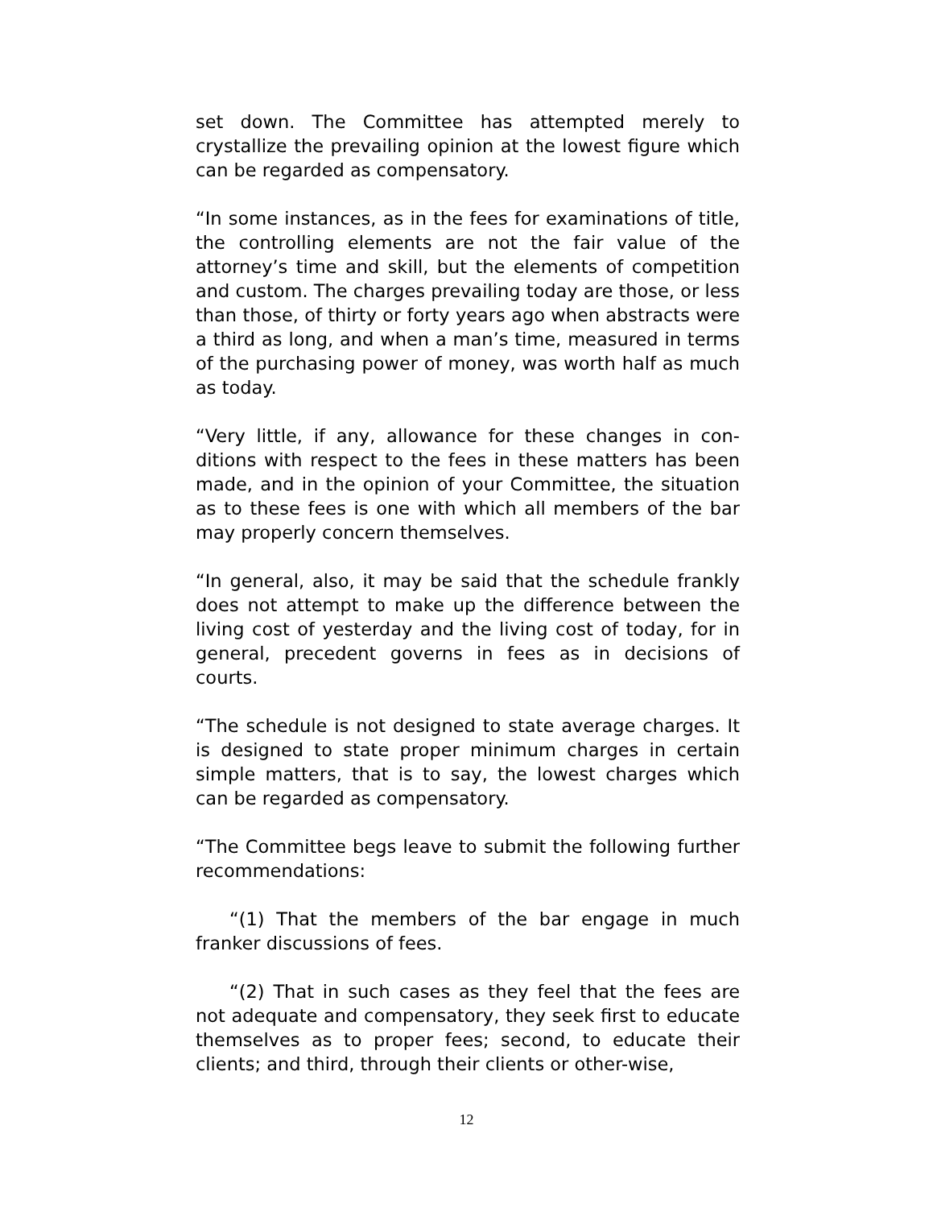set down. The Committee has attempted merely to crystallize the prevailing opinion at the lowest figure which can be regarded as compensatory.
“In some instances, as in the fees for examinations of title, the controlling elements are not the fair value of the attorney’s time and skill, but the elements of competition and custom. The charges prevailing today are those, or less than those, of thirty or forty years ago when abstracts were a third as long, and when a man’s time, measured in terms of the purchasing power of money, was worth half as much as today.
“Very little, if any, allowance for these changes in con-ditions with respect to the fees in these matters has been made, and in the opinion of your Committee, the situation as to these fees is one with which all members of the bar may properly concern themselves.
“In general, also, it may be said that the schedule frankly does not attempt to make up the difference between the living cost of yesterday and the living cost of today, for in general, precedent governs in fees as in decisions of courts.
“The schedule is not designed to state average charges. It is designed to state proper minimum charges in certain simple matters, that is to say, the lowest charges which can be regarded as compensatory.
“The Committee begs leave to submit the following further recommendations:
“(1) That the members of the bar engage in much franker discussions of fees.
“(2) That in such cases as they feel that the fees are not adequate and compensatory, they seek first to educate themselves as to proper fees; second, to educate their clients; and third, through their clients or other-wise,
12